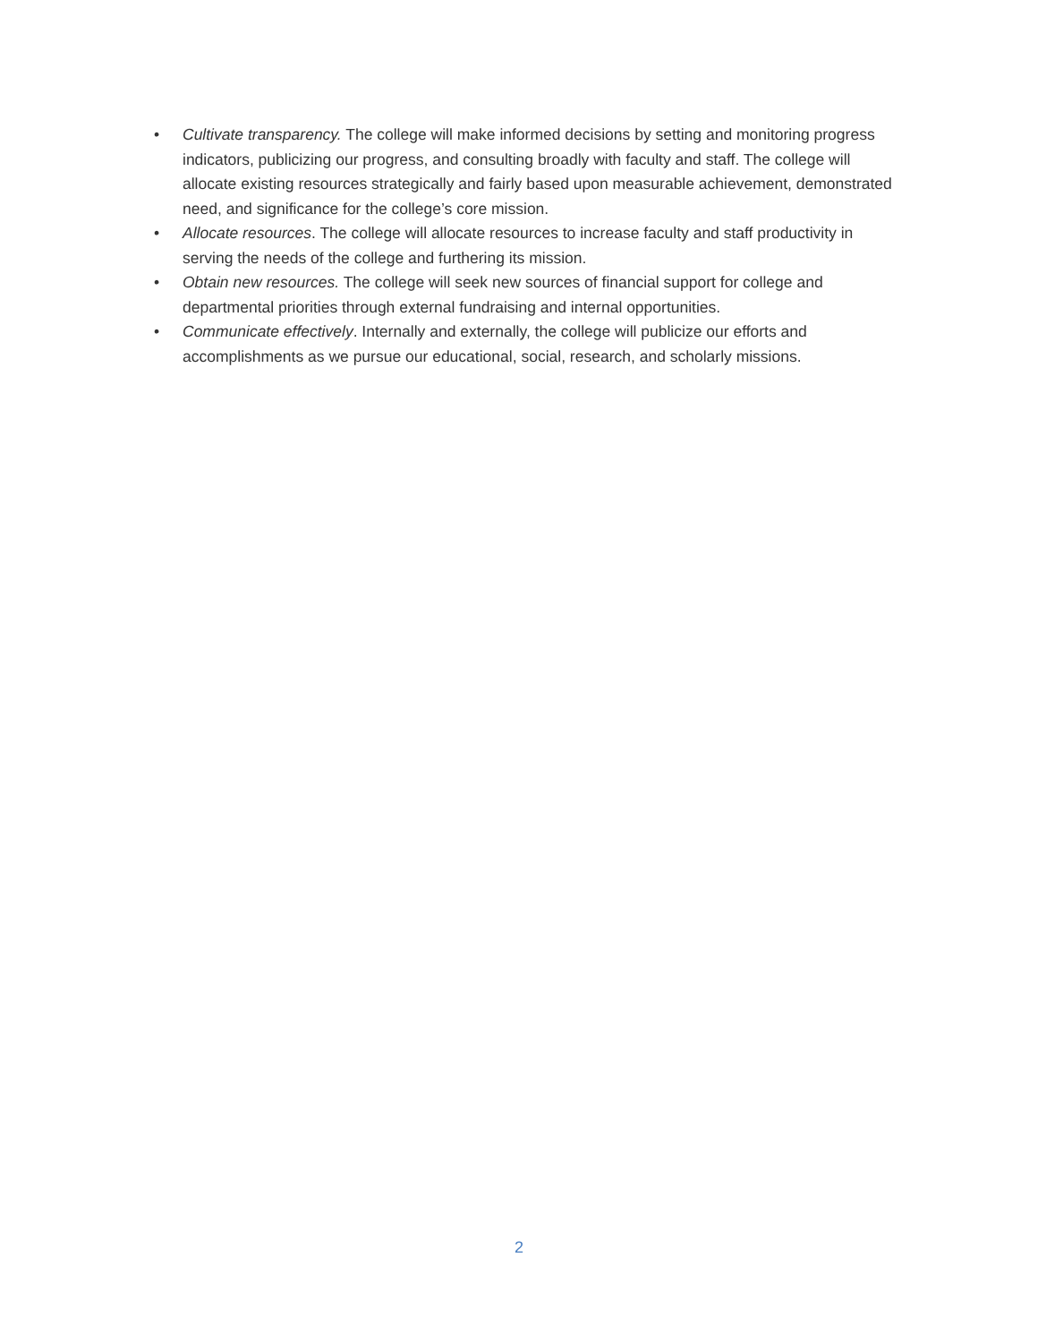• Cultivate transparency. The college will make informed decisions by setting and monitoring progress indicators, publicizing our progress, and consulting broadly with faculty and staff. The college will allocate existing resources strategically and fairly based upon measurable achievement, demonstrated need, and significance for the college’s core mission.
• Allocate resources. The college will allocate resources to increase faculty and staff productivity in serving the needs of the college and furthering its mission.
• Obtain new resources. The college will seek new sources of financial support for college and departmental priorities through external fundraising and internal opportunities.
• Communicate effectively. Internally and externally, the college will publicize our efforts and accomplishments as we pursue our educational, social, research, and scholarly missions.
2